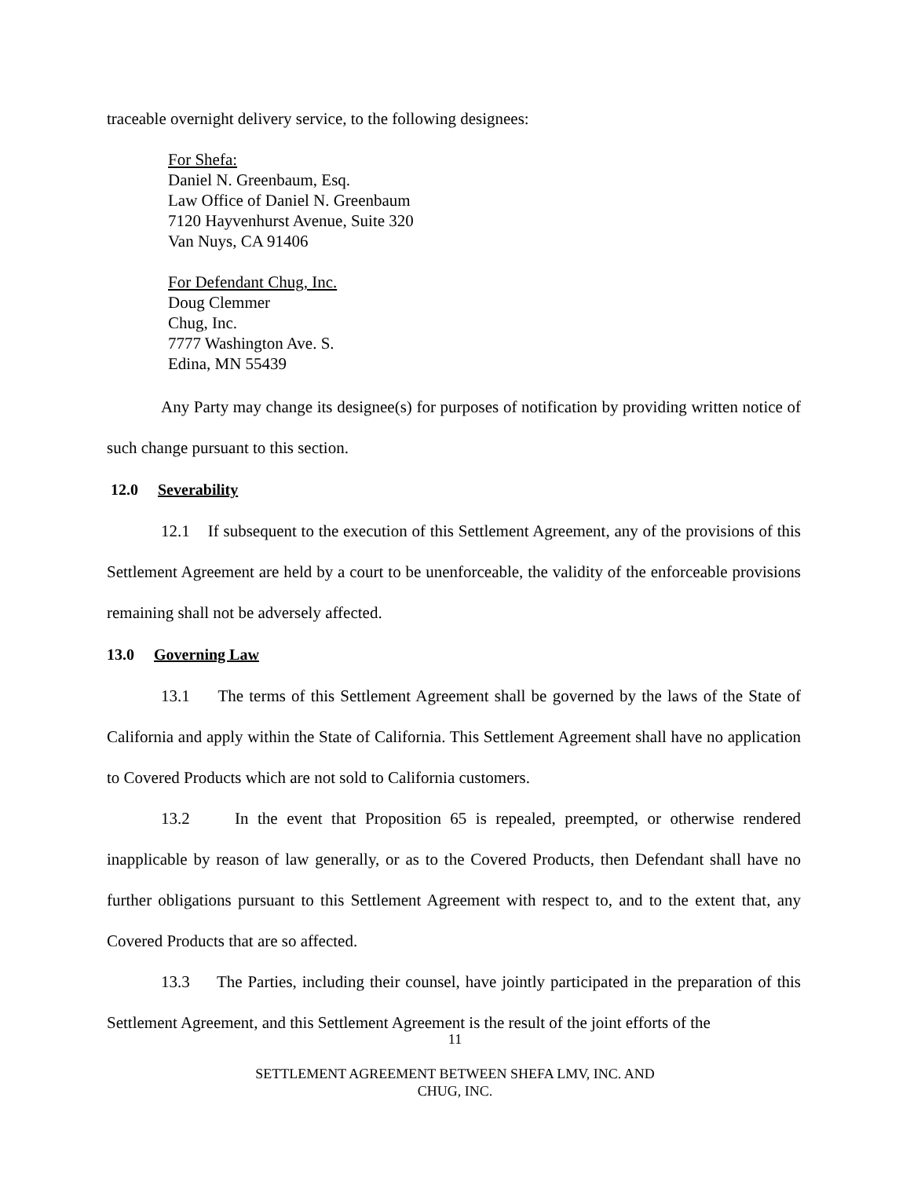traceable overnight delivery service, to the following designees:
For Shefa:
Daniel N. Greenbaum, Esq.
Law Office of Daniel N. Greenbaum
7120 Hayvenhurst Avenue, Suite 320
Van Nuys, CA 91406
For Defendant Chug, Inc.
Doug Clemmer
Chug, Inc.
7777 Washington Ave. S.
Edina, MN 55439
Any Party may change its designee(s) for purposes of notification by providing written notice of such change pursuant to this section.
12.0 Severability
12.1 If subsequent to the execution of this Settlement Agreement, any of the provisions of this Settlement Agreement are held by a court to be unenforceable, the validity of the enforceable provisions remaining shall not be adversely affected.
13.0 Governing Law
13.1 The terms of this Settlement Agreement shall be governed by the laws of the State of California and apply within the State of California. This Settlement Agreement shall have no application to Covered Products which are not sold to California customers.
13.2 In the event that Proposition 65 is repealed, preempted, or otherwise rendered inapplicable by reason of law generally, or as to the Covered Products, then Defendant shall have no further obligations pursuant to this Settlement Agreement with respect to, and to the extent that, any Covered Products that are so affected.
13.3 The Parties, including their counsel, have jointly participated in the preparation of this Settlement Agreement, and this Settlement Agreement is the result of the joint efforts of the
11
SETTLEMENT AGREEMENT BETWEEN SHEFA LMV, INC. AND
CHUG, INC.